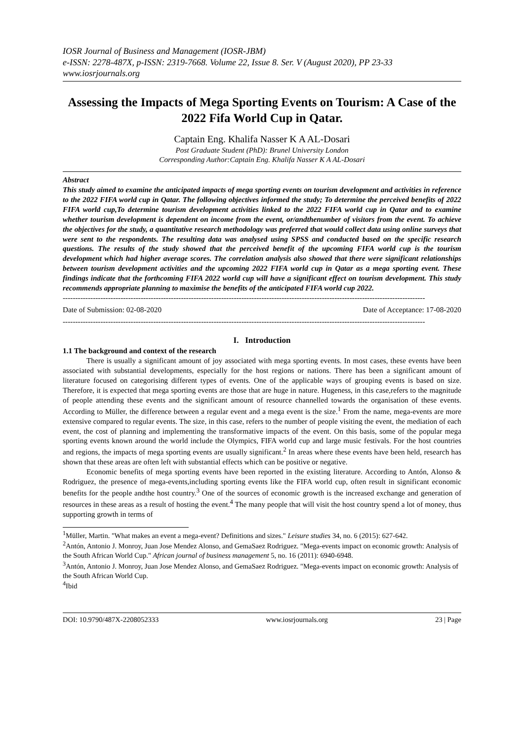IOSR Journal of Business and Management (IOSR-JBM)
e-ISSN: 2278-487X, p-ISSN: 2319-7668. Volume 22, Issue 8. Ser. V (August 2020), PP 23-33
www.iosrjournals.org
Assessing the Impacts of Mega Sporting Events on Tourism: A Case of the 2022 Fifa World Cup in Qatar.
Captain Eng. Khalifa Nasser K A AL-Dosari
Post Graduate Student (PhD): Brunel University London
Corresponding Author:Captain Eng. Khalifa Nasser K A AL-Dosari
Abstract
This study aimed to examine the anticipated impacts of mega sporting events on tourism development and activities in reference to the 2022 FIFA world cup in Qatar. The following objectives informed the study; To determine the perceived benefits of 2022 FIFA world cup,To determine tourism development activities linked to the 2022 FIFA world cup in Qatar and to examine whether tourism development is dependent on income from the event, or/andthenumber of visitors from the event. To achieve the objectives for the study, a quantitative research methodology was preferred that would collect data using online surveys that were sent to the respondents. The resulting data was analysed using SPSS and conducted based on the specific research questions. The results of the study showed that the perceived benefit of the upcoming FIFA world cup is the tourism development which had higher average scores. The correlation analysis also showed that there were significant relationships between tourism development activities and the upcoming 2022 FIFA world cup in Qatar as a mega sporting event. These findings indicate that the forthcoming FIFA 2022 world cup will have a significant effect on tourism development. This study recommends appropriate planning to maximise the benefits of the anticipated FIFA world cup 2022.
------------------------------------------------------------------------------------------------------------------------------------------------
Date of Submission: 02-08-2020 Date of Acceptance: 17-08-2020
------------------------------------------------------------------------------------------------------------------------------------------------
I. Introduction
1.1 The background and context of the research
There is usually a significant amount of joy associated with mega sporting events. In most cases, these events have been associated with substantial developments, especially for the host regions or nations. There has been a significant amount of literature focused on categorising different types of events. One of the applicable ways of grouping events is based on size. Therefore, it is expected that mega sporting events are those that are huge in nature. Hugeness, in this case,refers to the magnitude of people attending these events and the significant amount of resource channelled towards the organisation of these events. According to Müller, the difference between a regular event and a mega event is the size.<sup>1</sup> From the name, mega-events are more extensive compared to regular events. The size, in this case, refers to the number of people visiting the event, the mediation of each event, the cost of planning and implementing the transformative impacts of the event. On this basis, some of the popular mega sporting events known around the world include the Olympics, FIFA world cup and large music festivals. For the host countries and regions, the impacts of mega sporting events are usually significant.<sup>2</sup> In areas where these events have been held, research has shown that these areas are often left with substantial effects which can be positive or negative.
Economic benefits of mega sporting events have been reported in the existing literature. According to Antón, Alonso & Rodriguez, the presence of mega-events,including sporting events like the FIFA world cup, often result in significant economic benefits for the people andthe host country.<sup>3</sup> One of the sources of economic growth is the increased exchange and generation of resources in these areas as a result of hosting the event.<sup>4</sup> The many people that will visit the host country spend a lot of money, thus supporting growth in terms of
<sup>1</sup> Müller, Martin. "What makes an event a mega-event? Definitions and sizes." Leisure studies 34, no. 6 (2015): 627-642.
<sup>2</sup> Antón, Antonio J. Monroy, Juan Jose Mendez Alonso, and GemaSaez Rodriguez. "Mega-events impact on economic growth: Analysis of the South African World Cup." African journal of business management 5, no. 16 (2011): 6940-6948.
<sup>3</sup> Antón, Antonio J. Monroy, Juan Jose Mendez Alonso, and GemaSaez Rodriguez. "Mega-events impact on economic growth: Analysis of the South African World Cup.
<sup>4</sup> Ibid
DOI: 10.9790/487X-2208052333 www.iosrjournals.org 23 | Page